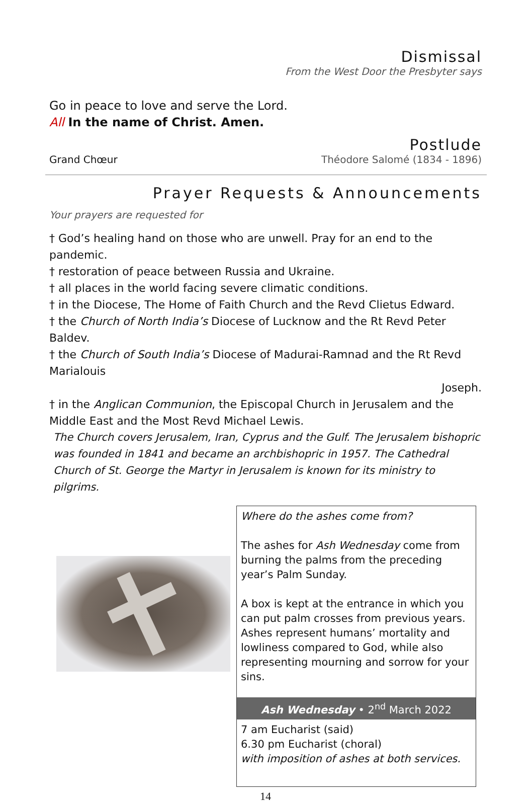Dismissal
From the West Door the Presbyter says
Go in peace to love and serve the Lord.
All In the name of Christ. Amen.
Postlude
Grand Chœur Théodore Salomé (1834 - 1896)
Prayer Requests & Announcements
Your prayers are requested for
† God’s healing hand on those who are unwell. Pray for an end to the pandemic.
† restoration of peace between Russia and Ukraine.
† all places in the world facing severe climatic conditions.
† in the Diocese, The Home of Faith Church and the Revd Clietus Edward.
† the Church of North India’s Diocese of Lucknow and the Rt Revd Peter Baldev.
† the Church of South India’s Diocese of Madurai-Ramnad and the Rt Revd Marialouis
Joseph.
† in the Anglican Communion, the Episcopal Church in Jerusalem and the Middle East and the Most Revd Michael Lewis.
The Church covers Jerusalem, Iran, Cyprus and the Gulf. The Jerusalem bishopric was founded in 1841 and became an archbishopric in 1957. The Cathedral Church of St. George the Martyr in Jerusalem is known for its ministry to pilgrims.
Where do the ashes come from?
The ashes for Ash Wednesday come from burning the palms from the preceding year’s Palm Sunday.
A box is kept at the entrance in which you can put palm crosses from previous years. Ashes represent humans’ mortality and lowliness compared to God, while also representing mourning and sorrow for your sins.
Ash Wednesday • 2<sup>nd</sup> March 2022
7 am Eucharist (said)
6.30 pm Eucharist (choral)
with imposition of ashes at both services.
14